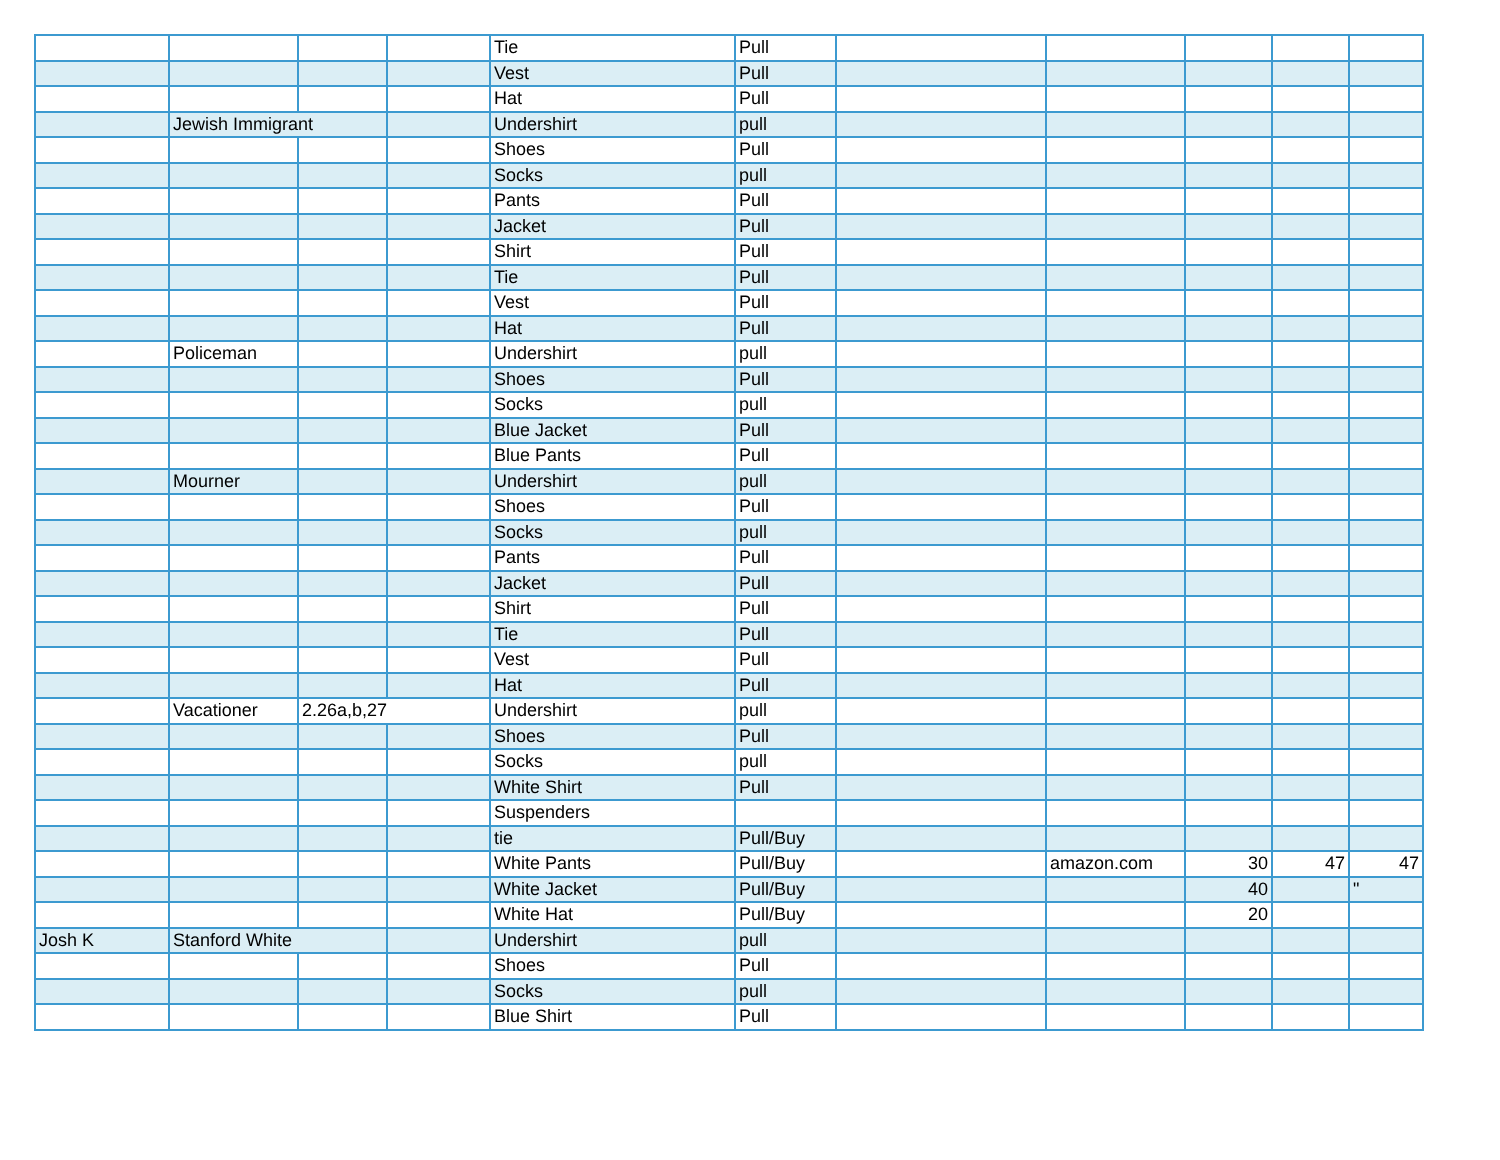| | | | | Tie | Pull | | | | | |
| | | | | Vest | Pull | | | | | |
| | | | | Hat | Pull | | | | | |
| | Jewish Immigrant | | | Undershirt | pull | | | | | |
| | | | | Shoes | Pull | | | | | |
| | | | | Socks | pull | | | | | |
| | | | | Pants | Pull | | | | | |
| | | | | Jacket | Pull | | | | | |
| | | | | Shirt | Pull | | | | | |
| | | | | Tie | Pull | | | | | |
| | | | | Vest | Pull | | | | | |
| | | | | Hat | Pull | | | | | |
| | Policeman | | | Undershirt | pull | | | | | |
| | | | | Shoes | Pull | | | | | |
| | | | | Socks | pull | | | | | |
| | | | | Blue Jacket | Pull | | | | | |
| | | | | Blue Pants | Pull | | | | | |
| | Mourner | | | Undershirt | pull | | | | | |
| | | | | Shoes | Pull | | | | | |
| | | | | Socks | pull | | | | | |
| | | | | Pants | Pull | | | | | |
| | | | | Jacket | Pull | | | | | |
| | | | | Shirt | Pull | | | | | |
| | | | | Tie | Pull | | | | | |
| | | | | Vest | Pull | | | | | |
| | | | | Hat | Pull | | | | | |
| | Vacationer | 2.26a,b,27 | | Undershirt | pull | | | | | |
| | | | | Shoes | Pull | | | | | |
| | | | | Socks | pull | | | | | |
| | | | | White Shirt | Pull | | | | | |
| | | | | Suspenders | | | | | | |
| | | | | tie | Pull/Buy | | | | | |
| | | | | White Pants | Pull/Buy | | amazon.com | 30 | 47 | 47 |
| | | | | White Jacket | Pull/Buy | | | 40 | | " |
| | | | | White Hat | Pull/Buy | | | 20 | | |
| Josh K | Stanford White | | | Undershirt | pull | | | | | |
| | | | | Shoes | Pull | | | | | |
| | | | | Socks | pull | | | | | |
| | | | | Blue Shirt | Pull | | | | | |